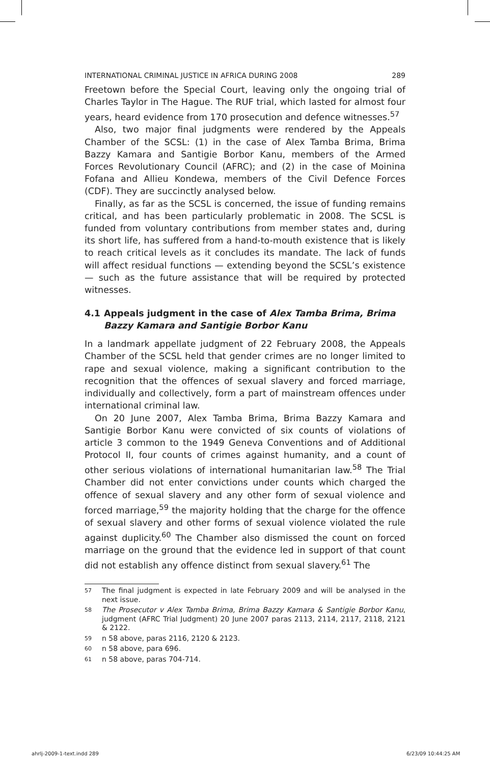INTERNATIONAL CRIMINAL JUSTICE IN AFRICA DURING 2008 289
Freetown before the Special Court, leaving only the ongoing trial of Charles Taylor in The Hague. The RUF trial, which lasted for almost four years, heard evidence from 170 prosecution and defence witnesses.<sup>57</sup>
Also, two major final judgments were rendered by the Appeals Chamber of the SCSL: (1) in the case of Alex Tamba Brima, Brima Bazzy Kamara and Santigie Borbor Kanu, members of the Armed Forces Revolutionary Council (AFRC); and (2) in the case of Moinina Fofana and Allieu Kondewa, members of the Civil Defence Forces (CDF). They are succinctly analysed below.
Finally, as far as the SCSL is concerned, the issue of funding remains critical, and has been particularly problematic in 2008. The SCSL is funded from voluntary contributions from member states and, during its short life, has suffered from a hand-to-mouth existence that is likely to reach critical levels as it concludes its mandate. The lack of funds will affect residual functions — extending beyond the SCSL’s existence — such as the future assistance that will be required by protected witnesses.
4.1 Appeals judgment in the case of Alex Tamba Brima, Brima Bazzy Kamara and Santigie Borbor Kanu
In a landmark appellate judgment of 22 February 2008, the Appeals Chamber of the SCSL held that gender crimes are no longer limited to rape and sexual violence, making a significant contribution to the recognition that the offences of sexual slavery and forced marriage, individually and collectively, form a part of mainstream offences under international criminal law.
On 20 June 2007, Alex Tamba Brima, Brima Bazzy Kamara and Santigie Borbor Kanu were convicted of six counts of violations of article 3 common to the 1949 Geneva Conventions and of Additional Protocol II, four counts of crimes against humanity, and a count of other serious violations of international humanitarian law.<sup>58</sup> The Trial Chamber did not enter convictions under counts which charged the offence of sexual slavery and any other form of sexual violence and forced marriage,<sup>59</sup> the majority holding that the charge for the offence of sexual slavery and other forms of sexual violence violated the rule against duplicity.<sup>60</sup> The Chamber also dismissed the count on forced marriage on the ground that the evidence led in support of that count did not establish any offence distinct from sexual slavery.<sup>61</sup> The
57 The final judgment is expected in late February 2009 and will be analysed in the next issue.
58 The Prosecutor v Alex Tamba Brima, Brima Bazzy Kamara & Santigie Borbor Kanu, judgment (AFRC Trial Judgment) 20 June 2007 paras 2113, 2114, 2117, 2118, 2121 & 2122.
59 n 58 above, paras 2116, 2120 & 2123.
60 n 58 above, para 696.
61 n 58 above, paras 704-714.
ahrlj-2009-1-text.indd 289 6/23/09 10:44:25 AM